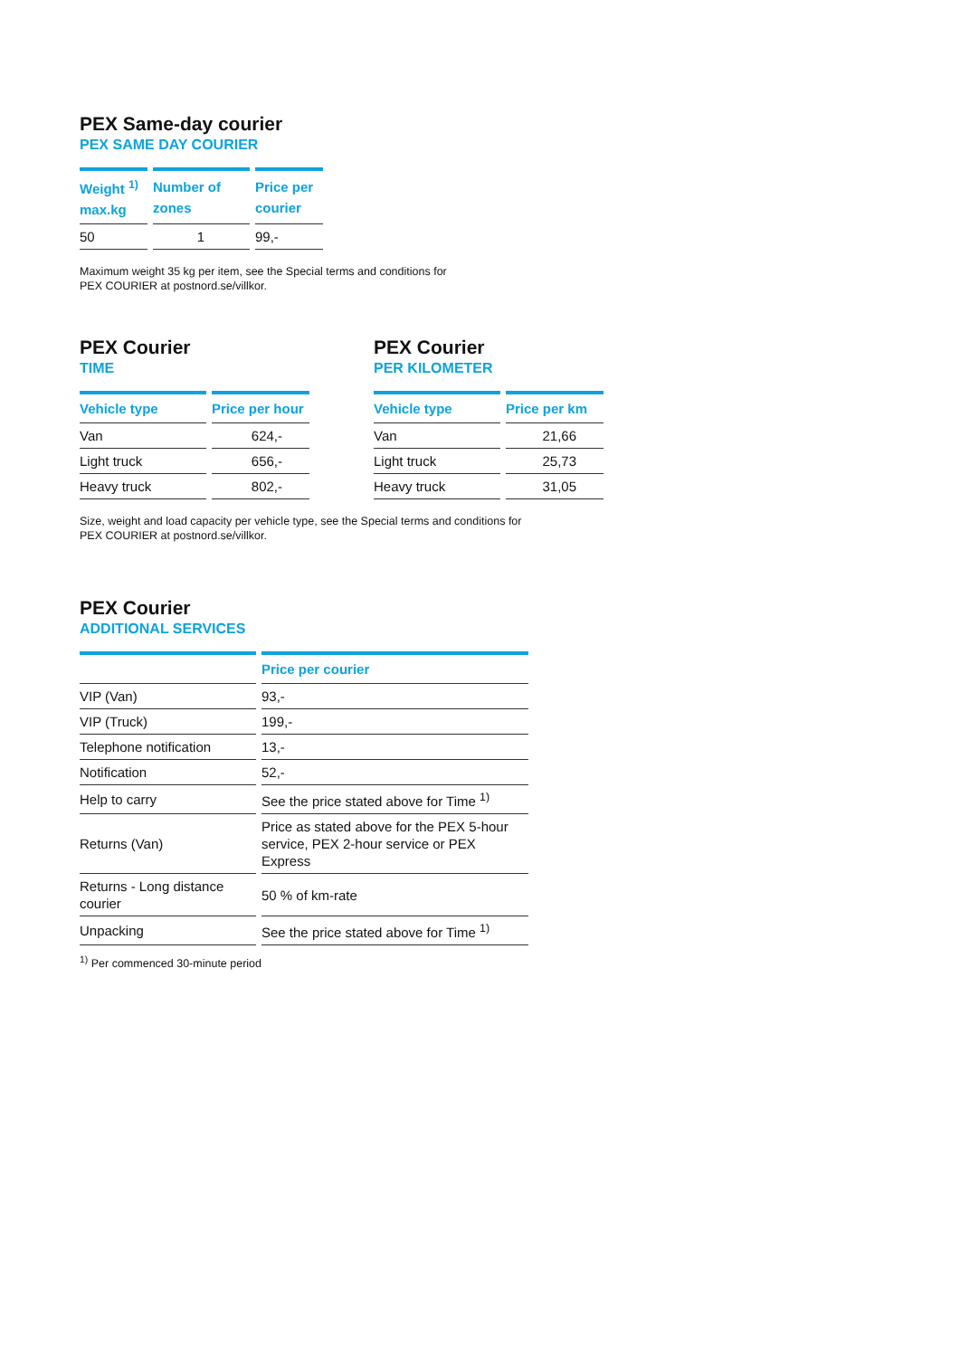PEX Same-day courier
PEX SAME DAY COURIER
| Weight <sup>1)</sup> max.kg | Number of zones | Price per courier |
| --- | --- | --- |
| 50 | 1 | 99,- |
Maximum weight 35 kg per item, see the Special terms and conditions for
PEX COURIER at postnord.se/villkor.
PEX Courier
TIME
| Vehicle type | Price per hour |
| --- | --- |
| Van | 624,- |
| Light truck | 656,- |
| Heavy truck | 802,- |
PEX Courier
PER KILOMETER
| Vehicle type | Price per km |
| --- | --- |
| Van | 21,66 |
| Light truck | 25,73 |
| Heavy truck | 31,05 |
Size, weight and load capacity per vehicle type, see the Special terms and conditions for
PEX COURIER at postnord.se/villkor.
PEX Courier
ADDITIONAL SERVICES
| | Price per courier |
| --- | --- |
| VIP (Van) | 93,- |
| VIP (Truck) | 199,- |
| Telephone notification | 13,- |
| Notification | 52,- |
| Help to carry | See the price stated above for Time <sup>1)</sup> |
| Returns (Van) | Price as stated above for the PEX 5-hour service, PEX 2-hour service or PEX Express |
| Returns - Long distance courier | 50 % of km-rate |
| Unpacking | See the price stated above for Time <sup>1)</sup> |
<sup>1)</sup> Per commenced 30-minute period